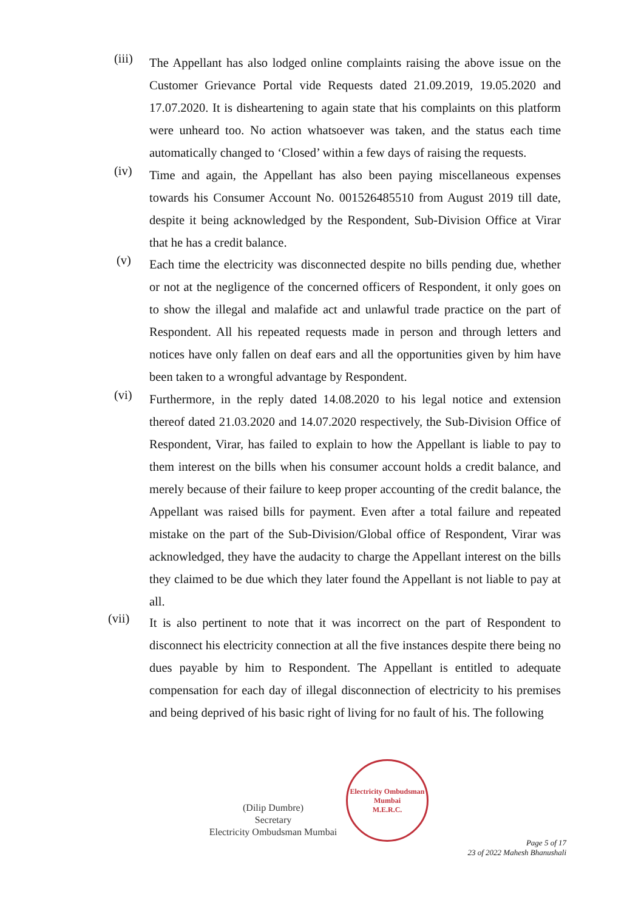(iii)
The Appellant has also lodged online complaints raising the above issue on the Customer Grievance Portal vide Requests dated 21.09.2019, 19.05.2020 and 17.07.2020. It is disheartening to again state that his complaints on this platform were unheard too. No action whatsoever was taken, and the status each time automatically changed to ‘Closed’ within a few days of raising the requests.
(iv)
Time and again, the Appellant has also been paying miscellaneous expenses towards his Consumer Account No. 001526485510 from August 2019 till date, despite it being acknowledged by the Respondent, Sub-Division Office at Virar that he has a credit balance.
(v)
Each time the electricity was disconnected despite no bills pending due, whether or not at the negligence of the concerned officers of Respondent, it only goes on to show the illegal and malafide act and unlawful trade practice on the part of Respondent. All his repeated requests made in person and through letters and notices have only fallen on deaf ears and all the opportunities given by him have been taken to a wrongful advantage by Respondent.
(vi)
Furthermore, in the reply dated 14.08.2020 to his legal notice and extension thereof dated 21.03.2020 and 14.07.2020 respectively, the Sub-Division Office of Respondent, Virar, has failed to explain to how the Appellant is liable to pay to them interest on the bills when his consumer account holds a credit balance, and merely because of their failure to keep proper accounting of the credit balance, the Appellant was raised bills for payment. Even after a total failure and repeated mistake on the part of the Sub-Division/Global office of Respondent, Virar was acknowledged, they have the audacity to charge the Appellant interest on the bills they claimed to be due which they later found the Appellant is not liable to pay at all.
(vii)
It is also pertinent to note that it was incorrect on the part of Respondent to disconnect his electricity connection at all the five instances despite there being no dues payable by him to Respondent. The Appellant is entitled to adequate compensation for each day of illegal disconnection of electricity to his premises and being deprived of his basic right of living for no fault of his. The following
(Dilip Dumbre)
Secretary
Electricity Ombudsman Mumbai
Electricity Ombudsman Mumbai
M.E.R.C.
Page 5 of 17
23 of 2022 Mahesh Bhanushali